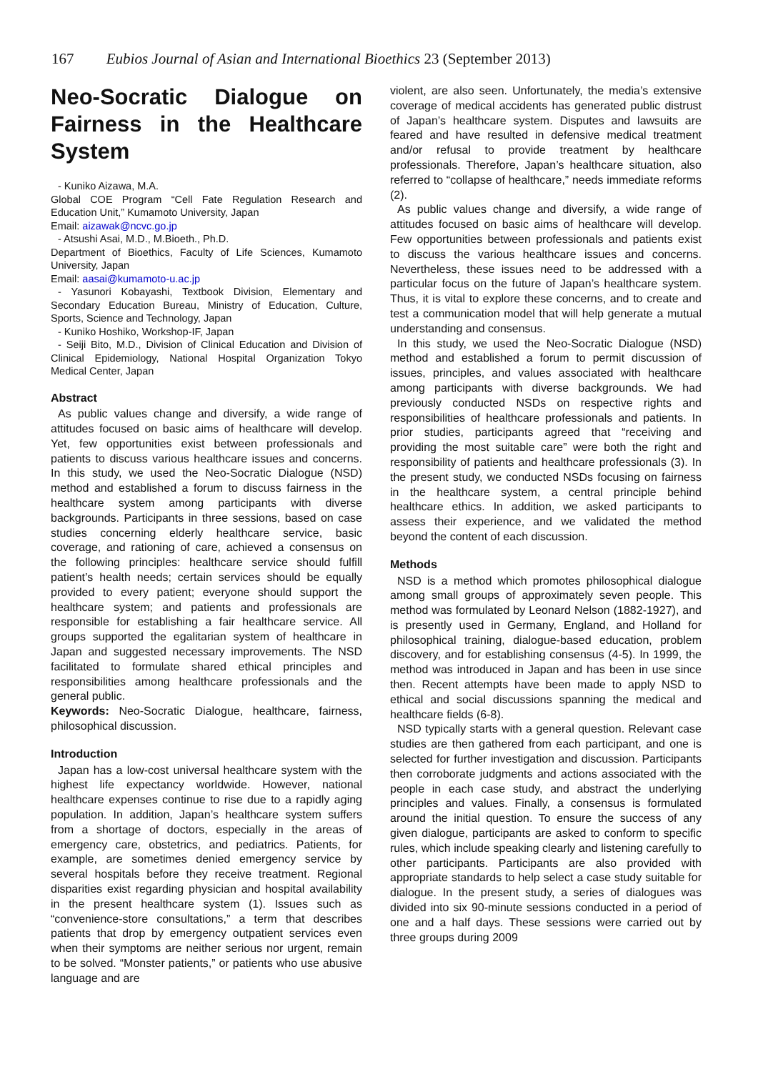167 Eubios Journal of Asian and International Bioethics 23 (September 2013)
Neo-Socratic Dialogue on Fairness in the Healthcare System
- Kuniko Aizawa, M.A.
Global COE Program “Cell Fate Regulation Research and Education Unit,” Kumamoto University, Japan
Email: aizawak@ncvc.go.jp
- Atsushi Asai, M.D., M.Bioeth., Ph.D.
Department of Bioethics, Faculty of Life Sciences, Kumamoto University, Japan
Email: aasai@kumamoto-u.ac.jp
- Yasunori Kobayashi, Textbook Division, Elementary and Secondary Education Bureau, Ministry of Education, Culture, Sports, Science and Technology, Japan
- Kuniko Hoshiko, Workshop-IF, Japan
- Seiji Bito, M.D., Division of Clinical Education and Division of Clinical Epidemiology, National Hospital Organization Tokyo Medical Center, Japan
Abstract
As public values change and diversify, a wide range of attitudes focused on basic aims of healthcare will develop. Yet, few opportunities exist between professionals and patients to discuss various healthcare issues and concerns. In this study, we used the Neo-Socratic Dialogue (NSD) method and established a forum to discuss fairness in the healthcare system among participants with diverse backgrounds. Participants in three sessions, based on case studies concerning elderly healthcare service, basic coverage, and rationing of care, achieved a consensus on the following principles: healthcare service should fulfill patient’s health needs; certain services should be equally provided to every patient; everyone should support the healthcare system; and patients and professionals are responsible for establishing a fair healthcare service. All groups supported the egalitarian system of healthcare in Japan and suggested necessary improvements. The NSD facilitated to formulate shared ethical principles and responsibilities among healthcare professionals and the general public.
Keywords: Neo-Socratic Dialogue, healthcare, fairness, philosophical discussion.
Introduction
Japan has a low-cost universal healthcare system with the highest life expectancy worldwide. However, national healthcare expenses continue to rise due to a rapidly aging population. In addition, Japan’s healthcare system suffers from a shortage of doctors, especially in the areas of emergency care, obstetrics, and pediatrics. Patients, for example, are sometimes denied emergency service by several hospitals before they receive treatment. Regional disparities exist regarding physician and hospital availability in the present healthcare system (1). Issues such as “convenience-store consultations,” a term that describes patients that drop by emergency outpatient services even when their symptoms are neither serious nor urgent, remain to be solved. “Monster patients,” or patients who use abusive language and are
violent, are also seen. Unfortunately, the media’s extensive coverage of medical accidents has generated public distrust of Japan’s healthcare system. Disputes and lawsuits are feared and have resulted in defensive medical treatment and/or refusal to provide treatment by healthcare professionals. Therefore, Japan’s healthcare situation, also referred to “collapse of healthcare,” needs immediate reforms (2).
As public values change and diversify, a wide range of attitudes focused on basic aims of healthcare will develop. Few opportunities between professionals and patients exist to discuss the various healthcare issues and concerns. Nevertheless, these issues need to be addressed with a particular focus on the future of Japan’s healthcare system. Thus, it is vital to explore these concerns, and to create and test a communication model that will help generate a mutual understanding and consensus.
In this study, we used the Neo-Socratic Dialogue (NSD) method and established a forum to permit discussion of issues, principles, and values associated with healthcare among participants with diverse backgrounds. We had previously conducted NSDs on respective rights and responsibilities of healthcare professionals and patients. In prior studies, participants agreed that “receiving and providing the most suitable care” were both the right and responsibility of patients and healthcare professionals (3). In the present study, we conducted NSDs focusing on fairness in the healthcare system, a central principle behind healthcare ethics. In addition, we asked participants to assess their experience, and we validated the method beyond the content of each discussion.
Methods
NSD is a method which promotes philosophical dialogue among small groups of approximately seven people. This method was formulated by Leonard Nelson (1882-1927), and is presently used in Germany, England, and Holland for philosophical training, dialogue-based education, problem discovery, and for establishing consensus (4-5). In 1999, the method was introduced in Japan and has been in use since then. Recent attempts have been made to apply NSD to ethical and social discussions spanning the medical and healthcare fields (6-8).
NSD typically starts with a general question. Relevant case studies are then gathered from each participant, and one is selected for further investigation and discussion. Participants then corroborate judgments and actions associated with the people in each case study, and abstract the underlying principles and values. Finally, a consensus is formulated around the initial question. To ensure the success of any given dialogue, participants are asked to conform to specific rules, which include speaking clearly and listening carefully to other participants. Participants are also provided with appropriate standards to help select a case study suitable for dialogue. In the present study, a series of dialogues was divided into six 90-minute sessions conducted in a period of one and a half days. These sessions were carried out by three groups during 2009